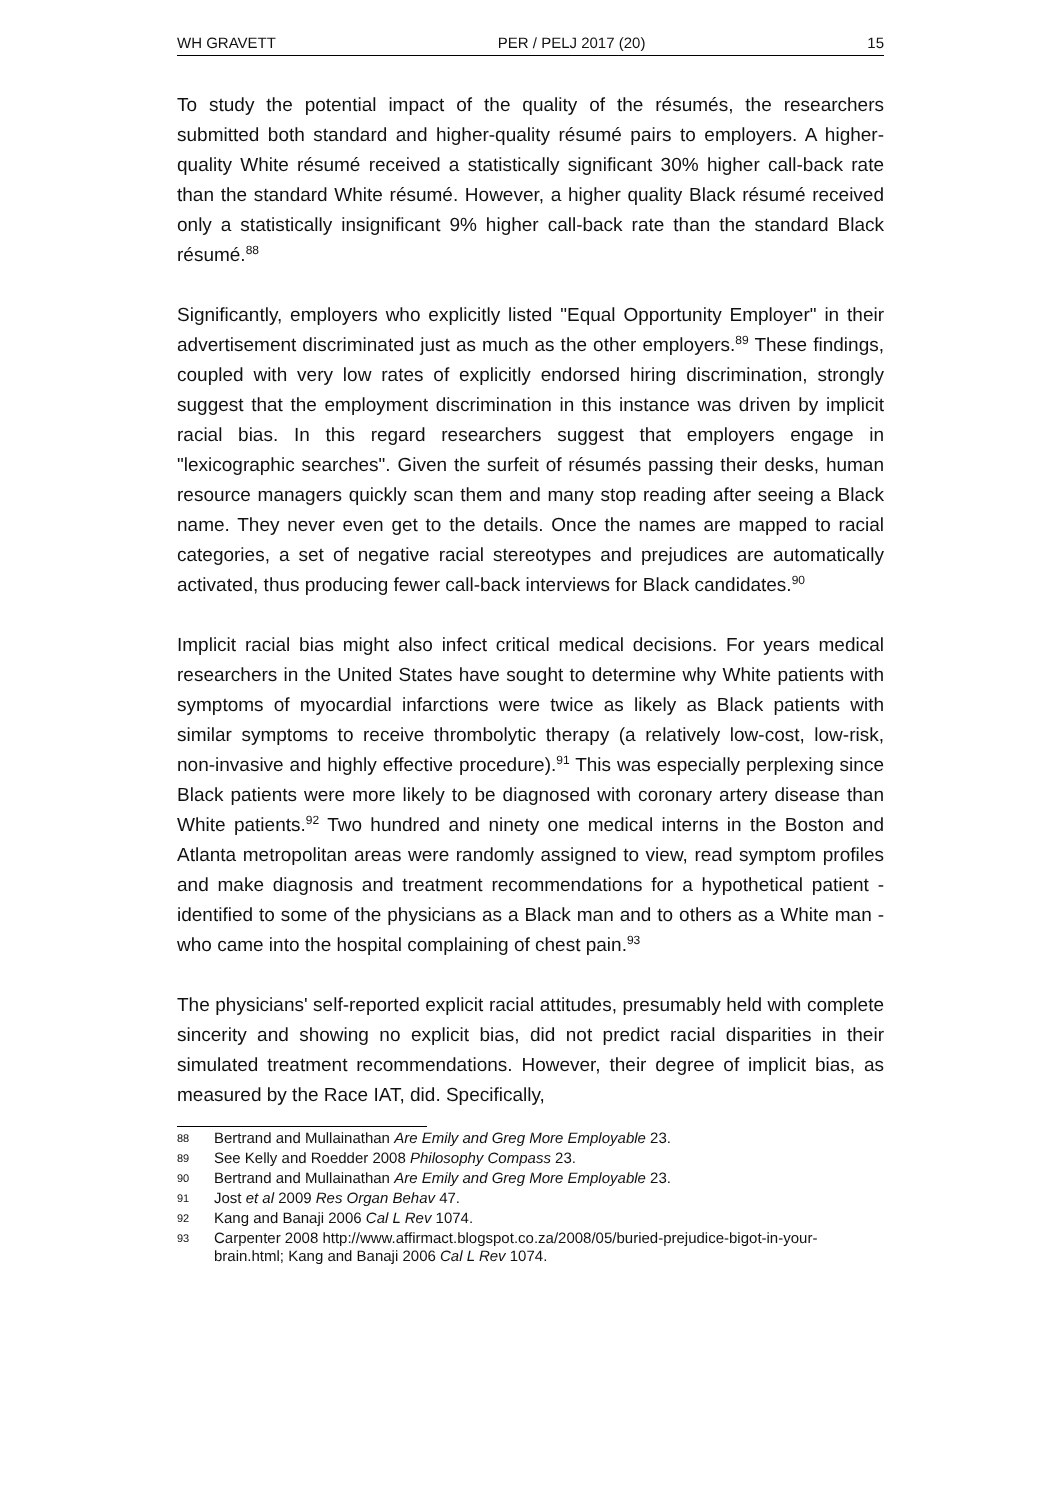WH GRAVETT PER / PELJ 2017 (20) 15
To study the potential impact of the quality of the résumés, the researchers submitted both standard and higher-quality résumé pairs to employers. A higher-quality White résumé received a statistically significant 30% higher call-back rate than the standard White résumé. However, a higher quality Black résumé received only a statistically insignificant 9% higher call-back rate than the standard Black résumé.<sup>88</sup>
Significantly, employers who explicitly listed "Equal Opportunity Employer" in their advertisement discriminated just as much as the other employers.<sup>89</sup> These findings, coupled with very low rates of explicitly endorsed hiring discrimination, strongly suggest that the employment discrimination in this instance was driven by implicit racial bias. In this regard researchers suggest that employers engage in "lexicographic searches". Given the surfeit of résumés passing their desks, human resource managers quickly scan them and many stop reading after seeing a Black name. They never even get to the details. Once the names are mapped to racial categories, a set of negative racial stereotypes and prejudices are automatically activated, thus producing fewer call-back interviews for Black candidates.<sup>90</sup>
Implicit racial bias might also infect critical medical decisions. For years medical researchers in the United States have sought to determine why White patients with symptoms of myocardial infarctions were twice as likely as Black patients with similar symptoms to receive thrombolytic therapy (a relatively low-cost, low-risk, non-invasive and highly effective procedure).<sup>91</sup> This was especially perplexing since Black patients were more likely to be diagnosed with coronary artery disease than White patients.<sup>92</sup> Two hundred and ninety one medical interns in the Boston and Atlanta metropolitan areas were randomly assigned to view, read symptom profiles and make diagnosis and treatment recommendations for a hypothetical patient - identified to some of the physicians as a Black man and to others as a White man - who came into the hospital complaining of chest pain.<sup>93</sup>
The physicians' self-reported explicit racial attitudes, presumably held with complete sincerity and showing no explicit bias, did not predict racial disparities in their simulated treatment recommendations. However, their degree of implicit bias, as measured by the Race IAT, did. Specifically,
88 Bertrand and Mullainathan Are Emily and Greg More Employable 23.
89 See Kelly and Roedder 2008 Philosophy Compass 23.
90 Bertrand and Mullainathan Are Emily and Greg More Employable 23.
91 Jost et al 2009 Res Organ Behav 47.
92 Kang and Banaji 2006 Cal L Rev 1074.
93 Carpenter 2008 http://www.affirmact.blogspot.co.za/2008/05/buried-prejudice-bigot-in-your-brain.html; Kang and Banaji 2006 Cal L Rev 1074.